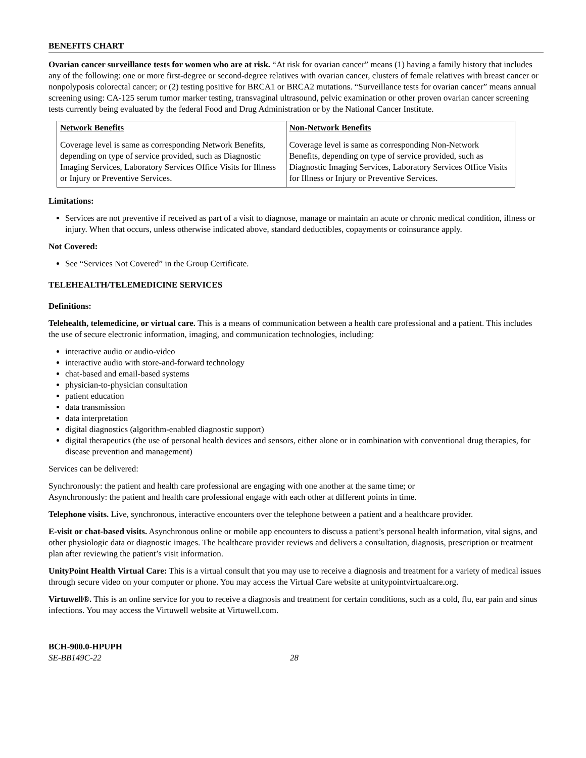BENEFITS CHART
Ovarian cancer surveillance tests for women who are at risk. “At risk for ovarian cancer” means (1) having a family history that includes any of the following: one or more first-degree or second-degree relatives with ovarian cancer, clusters of female relatives with breast cancer or nonpolyposis colorectal cancer; or (2) testing positive for BRCA1 or BRCA2 mutations. “Surveillance tests for ovarian cancer” means annual screening using: CA-125 serum tumor marker testing, transvaginal ultrasound, pelvic examination or other proven ovarian cancer screening tests currently being evaluated by the federal Food and Drug Administration or by the National Cancer Institute.
| Network Benefits | Non-Network Benefits |
| --- | --- |
| Coverage level is same as corresponding Network Benefits, depending on type of service provided, such as Diagnostic Imaging Services, Laboratory Services Office Visits for Illness or Injury or Preventive Services. | Coverage level is same as corresponding Non-Network Benefits, depending on type of service provided, such as Diagnostic Imaging Services, Laboratory Services Office Visits for Illness or Injury or Preventive Services. |
Limitations:
Services are not preventive if received as part of a visit to diagnose, manage or maintain an acute or chronic medical condition, illness or injury. When that occurs, unless otherwise indicated above, standard deductibles, copayments or coinsurance apply.
Not Covered:
See “Services Not Covered” in the Group Certificate.
TELEHEALTH/TELEMEDICINE SERVICES
Definitions:
Telehealth, telemedicine, or virtual care. This is a means of communication between a health care professional and a patient. This includes the use of secure electronic information, imaging, and communication technologies, including:
interactive audio or audio-video
interactive audio with store-and-forward technology
chat-based and email-based systems
physician-to-physician consultation
patient education
data transmission
data interpretation
digital diagnostics (algorithm-enabled diagnostic support)
digital therapeutics (the use of personal health devices and sensors, either alone or in combination with conventional drug therapies, for disease prevention and management)
Services can be delivered:
Synchronously: the patient and health care professional are engaging with one another at the same time; or
Asynchronously: the patient and health care professional engage with each other at different points in time.
Telephone visits. Live, synchronous, interactive encounters over the telephone between a patient and a healthcare provider.
E-visit or chat-based visits. Asynchronous online or mobile app encounters to discuss a patient’s personal health information, vital signs, and other physiologic data or diagnostic images. The healthcare provider reviews and delivers a consultation, diagnosis, prescription or treatment plan after reviewing the patient’s visit information.
UnityPoint Health Virtual Care: This is a virtual consult that you may use to receive a diagnosis and treatment for a variety of medical issues through secure video on your computer or phone. You may access the Virtual Care website at unitypointvirtualcare.org.
Virtuwell®. This is an online service for you to receive a diagnosis and treatment for certain conditions, such as a cold, flu, ear pain and sinus infections. You may access the Virtuwell website at Virtuwell.com.
BCH-900.0-HPUPH
SE-BB149C-22 28